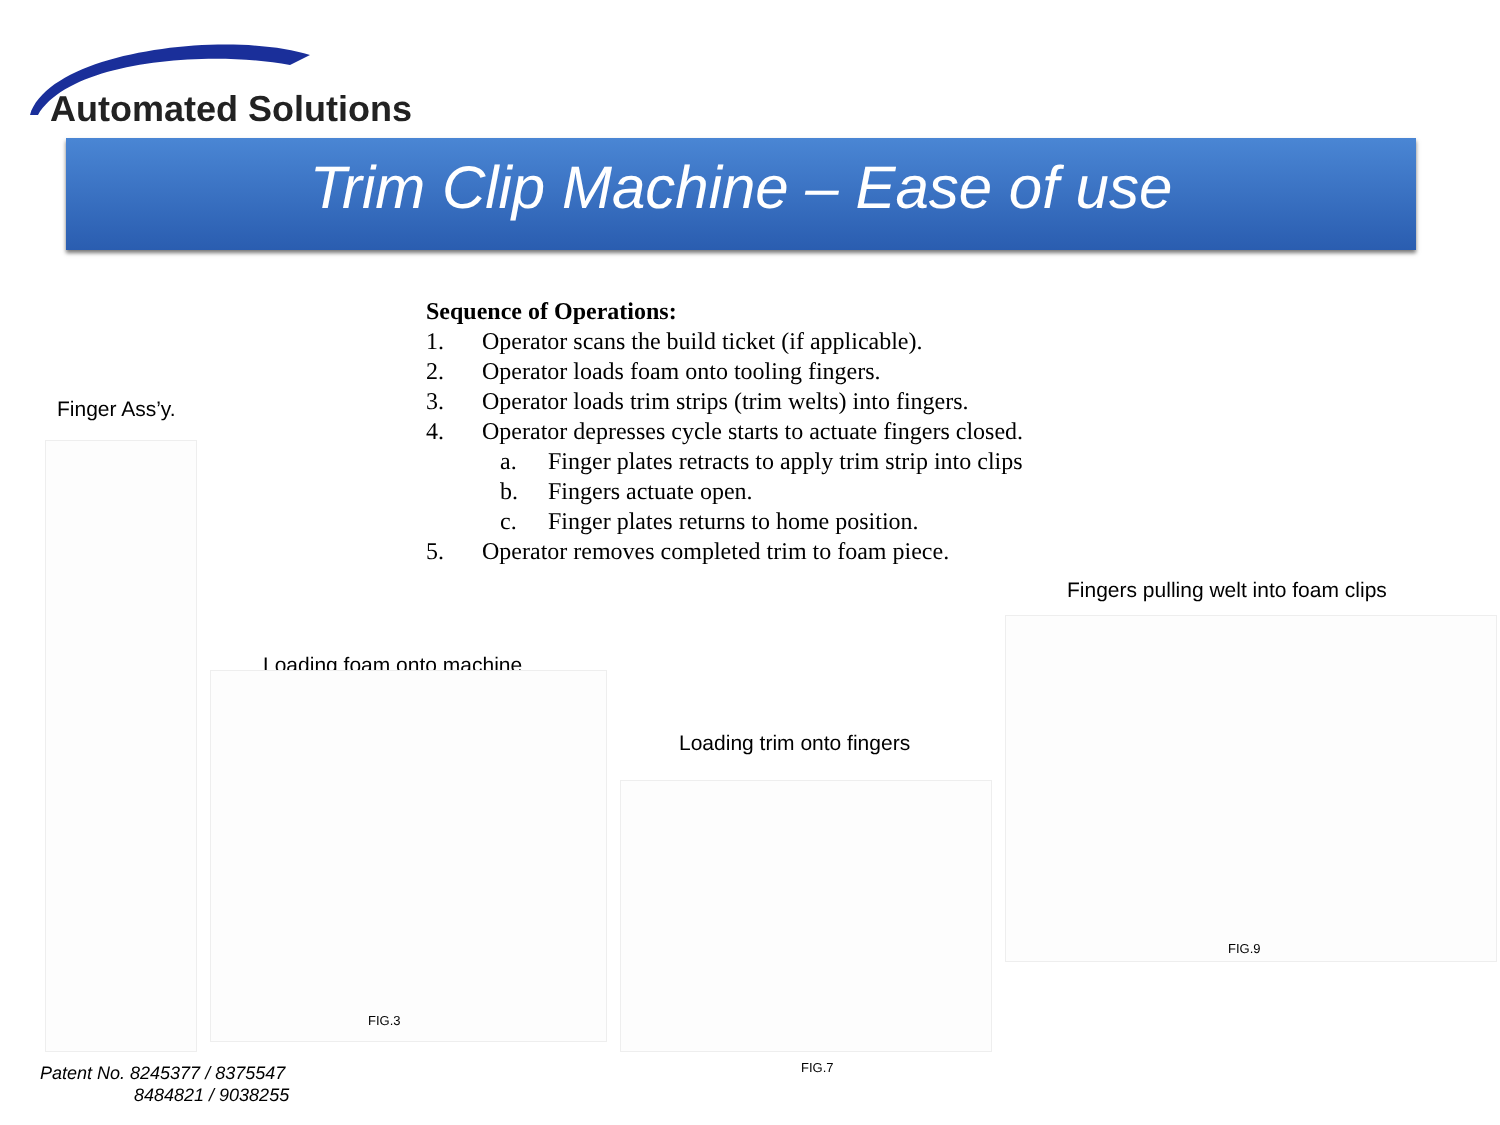Automated Solutions
Trim Clip Machine – Ease of use
Sequence of Operations:
1. Operator scans the build ticket (if applicable).
2. Operator loads foam onto tooling fingers.
3. Operator loads trim strips (trim welts) into fingers.
4. Operator depresses cycle starts to actuate fingers closed.
a. Finger plates retracts to apply trim strip into clips
b. Fingers actuate open.
c. Finger plates returns to home position.
5. Operator removes completed trim to foam piece.
Finger Ass’y.
Fingers pulling welt into foam clips
FIG.9
Loading foam onto machine
FIG.3
Loading trim onto fingers
FIG.7
Patent No. 8245377 / 8375547
8484821 / 9038255